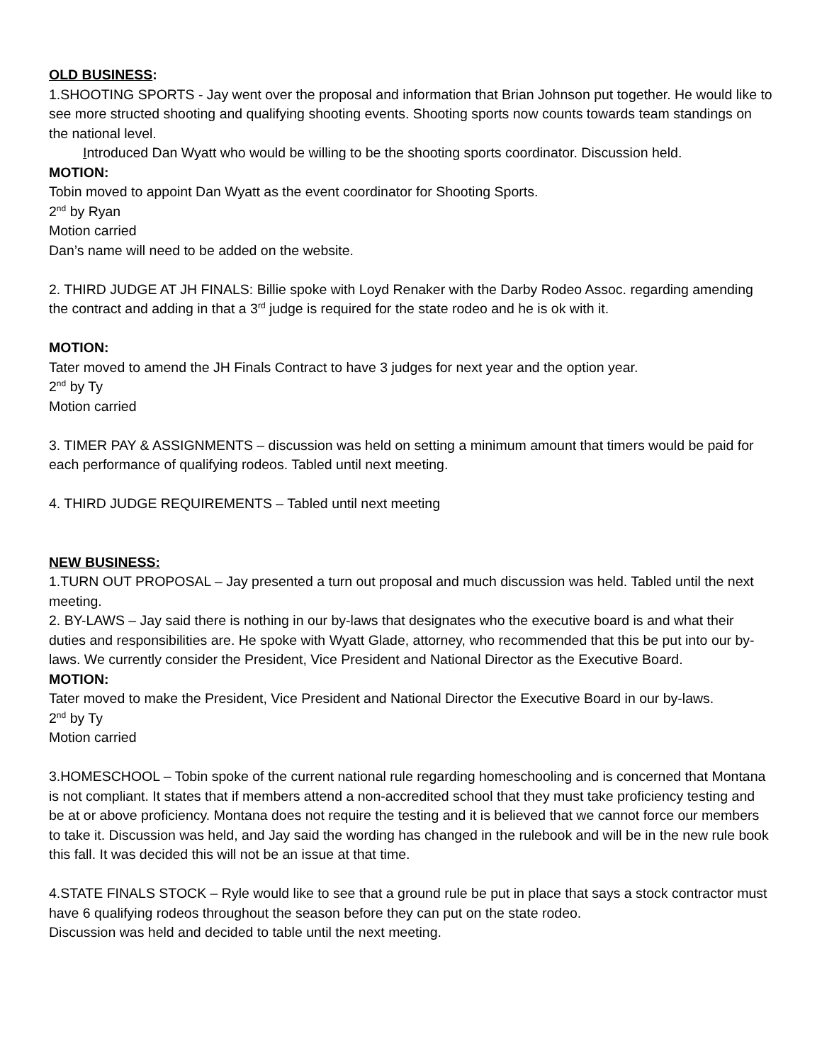OLD BUSINESS:
1.SHOOTING SPORTS - Jay went over the proposal and information that Brian Johnson put together. He would like to see more structed shooting and qualifying shooting events. Shooting sports now counts towards team standings on the national level.
Introduced Dan Wyatt who would be willing to be the shooting sports coordinator. Discussion held.
MOTION:
Tobin moved to appoint Dan Wyatt as the event coordinator for Shooting Sports.
2<sup>nd</sup> by Ryan
Motion carried
Dan’s name will need to be added on the website.
2. THIRD JUDGE AT JH FINALS: Billie spoke with Loyd Renaker with the Darby Rodeo Assoc. regarding amending the contract and adding in that a 3<sup>rd</sup> judge is required for the state rodeo and he is ok with it.
MOTION:
Tater moved to amend the JH Finals Contract to have 3 judges for next year and the option year.
2<sup>nd</sup> by Ty
Motion carried
3. TIMER PAY & ASSIGNMENTS – discussion was held on setting a minimum amount that timers would be paid for each performance of qualifying rodeos. Tabled until next meeting.
4. THIRD JUDGE REQUIREMENTS – Tabled until next meeting
NEW BUSINESS:
1.TURN OUT PROPOSAL – Jay presented a turn out proposal and much discussion was held. Tabled until the next meeting.
2. BY-LAWS – Jay said there is nothing in our by-laws that designates who the executive board is and what their duties and responsibilities are. He spoke with Wyatt Glade, attorney, who recommended that this be put into our by-laws. We currently consider the President, Vice President and National Director as the Executive Board.
MOTION:
Tater moved to make the President, Vice President and National Director the Executive Board in our by-laws.
2<sup>nd</sup> by Ty
Motion carried
3.HOMESCHOOL – Tobin spoke of the current national rule regarding homeschooling and is concerned that Montana is not compliant. It states that if members attend a non-accredited school that they must take proficiency testing and be at or above proficiency. Montana does not require the testing and it is believed that we cannot force our members to take it. Discussion was held, and Jay said the wording has changed in the rulebook and will be in the new rule book this fall. It was decided this will not be an issue at that time.
4.STATE FINALS STOCK – Ryle would like to see that a ground rule be put in place that says a stock contractor must have 6 qualifying rodeos throughout the season before they can put on the state rodeo.
Discussion was held and decided to table until the next meeting.